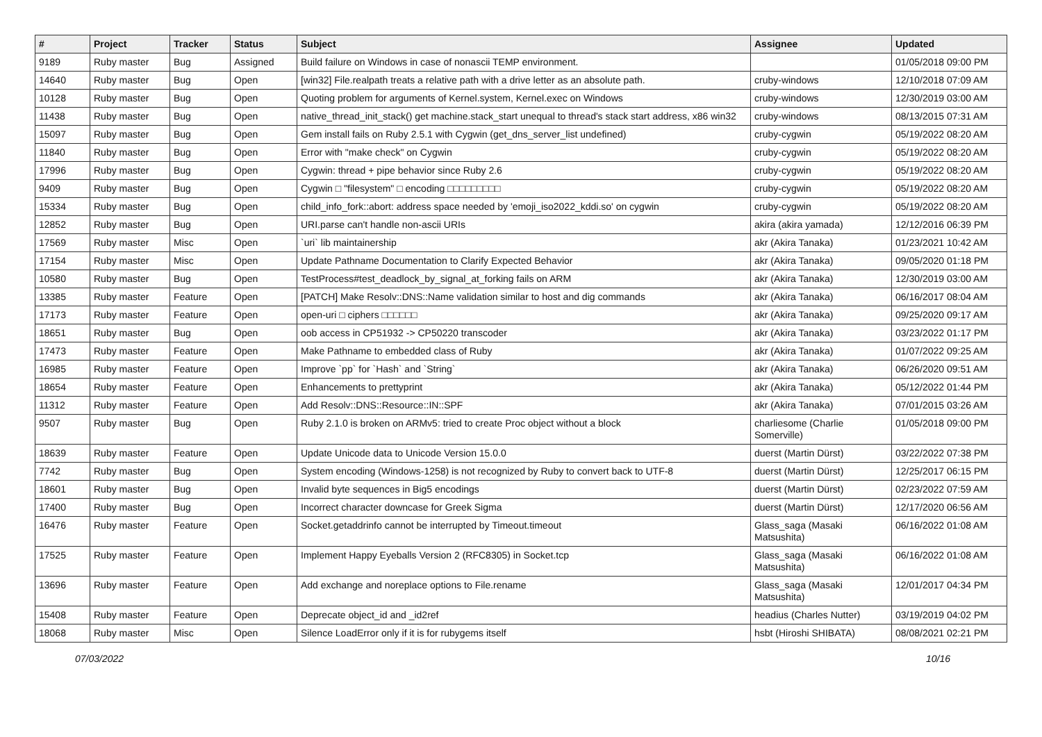| # | Project | Tracker | Status | Subject | Assignee | Updated |
| --- | --- | --- | --- | --- | --- | --- |
| 9189 | Ruby master | Bug | Assigned | Build failure on Windows in case of nonascii TEMP environment. | | 01/05/2018 09:00 PM |
| 14640 | Ruby master | Bug | Open | [win32] File.realpath treats a relative path with a drive letter as an absolute path. | cruby-windows | 12/10/2018 07:09 AM |
| 10128 | Ruby master | Bug | Open | Quoting problem for arguments of Kernel.system, Kernel.exec on Windows | cruby-windows | 12/30/2019 03:00 AM |
| 11438 | Ruby master | Bug | Open | native_thread_init_stack() get machine.stack_start unequal to thread's stack start address, x86 win32 | cruby-windows | 08/13/2015 07:31 AM |
| 15097 | Ruby master | Bug | Open | Gem install fails on Ruby 2.5.1 with Cygwin (get_dns_server_list undefined) | cruby-cygwin | 05/19/2022 08:20 AM |
| 11840 | Ruby master | Bug | Open | Error with "make check" on Cygwin | cruby-cygwin | 05/19/2022 08:20 AM |
| 17996 | Ruby master | Bug | Open | Cygwin: thread + pipe behavior since Ruby 2.6 | cruby-cygwin | 05/19/2022 08:20 AM |
| 9409 | Ruby master | Bug | Open | Cygwin □ "filesystem" □ encoding □□□□□□□□□ | cruby-cygwin | 05/19/2022 08:20 AM |
| 15334 | Ruby master | Bug | Open | child_info_fork::abort: address space needed by 'emoji_iso2022_kddi.so' on cygwin | cruby-cygwin | 05/19/2022 08:20 AM |
| 12852 | Ruby master | Bug | Open | URI.parse can't handle non-ascii URIs | akira (akira yamada) | 12/12/2016 06:39 PM |
| 17569 | Ruby master | Misc | Open | `uri` lib maintainership | akr (Akira Tanaka) | 01/23/2021 10:42 AM |
| 17154 | Ruby master | Misc | Open | Update Pathname Documentation to Clarify Expected Behavior | akr (Akira Tanaka) | 09/05/2020 01:18 PM |
| 10580 | Ruby master | Bug | Open | TestProcess#test_deadlock_by_signal_at_forking fails on ARM | akr (Akira Tanaka) | 12/30/2019 03:00 AM |
| 13385 | Ruby master | Feature | Open | [PATCH] Make Resolv::DNS::Name validation similar to host and dig commands | akr (Akira Tanaka) | 06/16/2017 08:04 AM |
| 17173 | Ruby master | Feature | Open | open-uri □ ciphers □□□□□□ | akr (Akira Tanaka) | 09/25/2020 09:17 AM |
| 18651 | Ruby master | Bug | Open | oob access in CP51932 -> CP50220 transcoder | akr (Akira Tanaka) | 03/23/2022 01:17 PM |
| 17473 | Ruby master | Feature | Open | Make Pathname to embedded class of Ruby | akr (Akira Tanaka) | 01/07/2022 09:25 AM |
| 16985 | Ruby master | Feature | Open | Improve `pp` for `Hash` and `String` | akr (Akira Tanaka) | 06/26/2020 09:51 AM |
| 18654 | Ruby master | Feature | Open | Enhancements to prettyprint | akr (Akira Tanaka) | 05/12/2022 01:44 PM |
| 11312 | Ruby master | Feature | Open | Add Resolv::DNS::Resource::IN::SPF | akr (Akira Tanaka) | 07/01/2015 03:26 AM |
| 9507 | Ruby master | Bug | Open | Ruby 2.1.0 is broken on ARMv5: tried to create Proc object without a block | charliesome (Charlie Somerville) | 01/05/2018 09:00 PM |
| 18639 | Ruby master | Feature | Open | Update Unicode data to Unicode Version 15.0.0 | duerst (Martin Dürst) | 03/22/2022 07:38 PM |
| 7742 | Ruby master | Bug | Open | System encoding (Windows-1258) is not recognized by Ruby to convert back to UTF-8 | duerst (Martin Dürst) | 12/25/2017 06:15 PM |
| 18601 | Ruby master | Bug | Open | Invalid byte sequences in Big5 encodings | duerst (Martin Dürst) | 02/23/2022 07:59 AM |
| 17400 | Ruby master | Bug | Open | Incorrect character downcase for Greek Sigma | duerst (Martin Dürst) | 12/17/2020 06:56 AM |
| 16476 | Ruby master | Feature | Open | Socket.getaddrinfo cannot be interrupted by Timeout.timeout | Glass_saga (Masaki Matsushita) | 06/16/2022 01:08 AM |
| 17525 | Ruby master | Feature | Open | Implement Happy Eyeballs Version 2 (RFC8305) in Socket.tcp | Glass_saga (Masaki Matsushita) | 06/16/2022 01:08 AM |
| 13696 | Ruby master | Feature | Open | Add exchange and noreplace options to File.rename | Glass_saga (Masaki Matsushita) | 12/01/2017 04:34 PM |
| 15408 | Ruby master | Feature | Open | Deprecate object_id and _id2ref | headius (Charles Nutter) | 03/19/2019 04:02 PM |
| 18068 | Ruby master | Misc | Open | Silence LoadError only if it is for rubygems itself | hsbt (Hiroshi SHIBATA) | 08/08/2021 02:21 PM |
07/03/2022 10/16